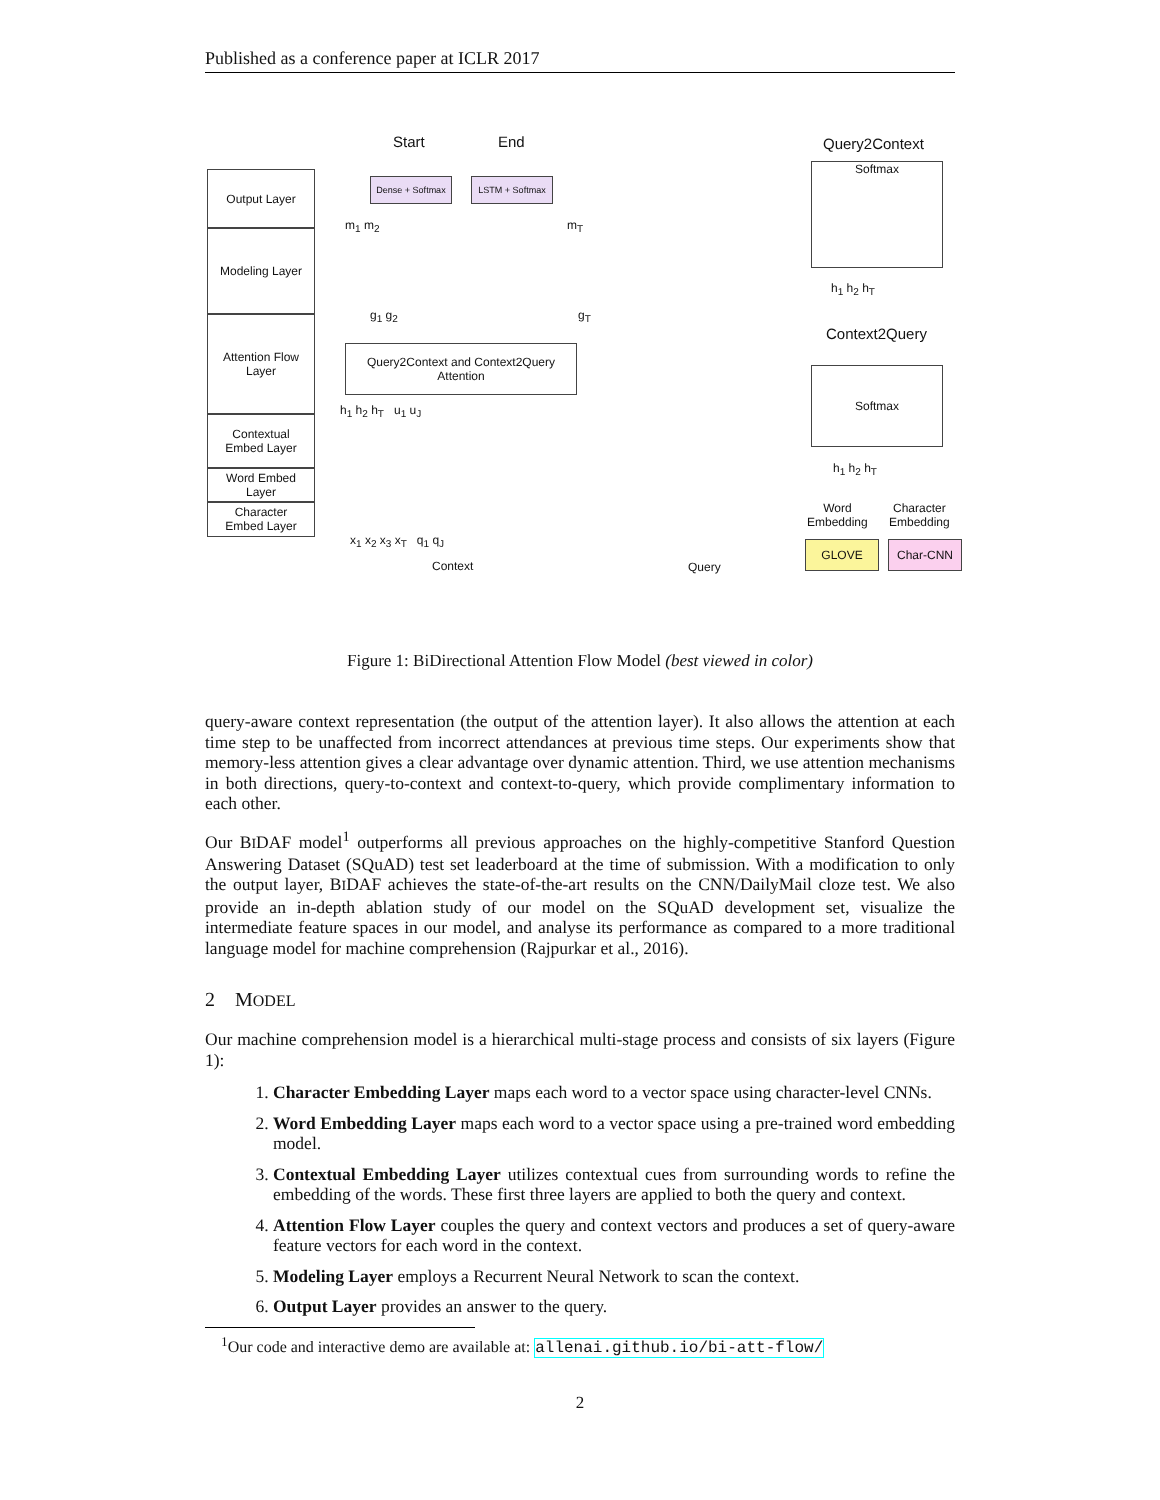Published as a conference paper at ICLR 2017
Output Layer
Modeling Layer
Attention Flow
Layer
Contextual
Embed Layer
Word Embed
Layer
Character
Embed Layer
Start End
Dense + Softmax
LSTM + Softmax
m<sub>1</sub> m<sub>2</sub> m<sub>T</sub>
g<sub>1</sub> g<sub>2</sub> g<sub>T</sub>
Query2Context and Context2Query
Attention
h<sub>1</sub> h<sub>2</sub> h<sub>T</sub> u<sub>1</sub> u<sub>J</sub>
x<sub>1</sub> x<sub>2</sub> x<sub>3</sub> x<sub>T</sub> q<sub>1</sub> q<sub>J</sub>
Context Query
Query2Context
Softmax
h<sub>1</sub> h<sub>2</sub> h<sub>T</sub>
Context2Query
Softmax
h<sub>1</sub> h<sub>2</sub> h<sub>T</sub>
Word
Embedding
Character
Embedding
GLOVE Char-CNN
Figure 1: BiDirectional Attention Flow Model (best viewed in color)
query-aware context representation (the output of the attention layer). It also allows the attention at each time step to be unaffected from incorrect attendances at previous time steps. Our experiments show that memory-less attention gives a clear advantage over dynamic attention. Third, we use attention mechanisms in both directions, query-to-context and context-to-query, which provide complimentary information to each other.
Our BIDAF model<sup>1</sup> outperforms all previous approaches on the highly-competitive Stanford Question Answering Dataset (SQuAD) test set leaderboard at the time of submission. With a modification to only the output layer, BIDAF achieves the state-of-the-art results on the CNN/DailyMail cloze test. We also provide an in-depth ablation study of our model on the SQuAD development set, visualize the intermediate feature spaces in our model, and analyse its performance as compared to a more traditional language model for machine comprehension (Rajpurkar et al., 2016).
2 MODEL
Our machine comprehension model is a hierarchical multi-stage process and consists of six layers (Figure 1):
1. Character Embedding Layer maps each word to a vector space using character-level CNNs.
2. Word Embedding Layer maps each word to a vector space using a pre-trained word embedding model.
3. Contextual Embedding Layer utilizes contextual cues from surrounding words to refine the embedding of the words. These first three layers are applied to both the query and context.
4. Attention Flow Layer couples the query and context vectors and produces a set of query-aware feature vectors for each word in the context.
5. Modeling Layer employs a Recurrent Neural Network to scan the context.
6. Output Layer provides an answer to the query.
<sup>1</sup> Our code and interactive demo are available at: allenai.github.io/bi-att-flow/
2